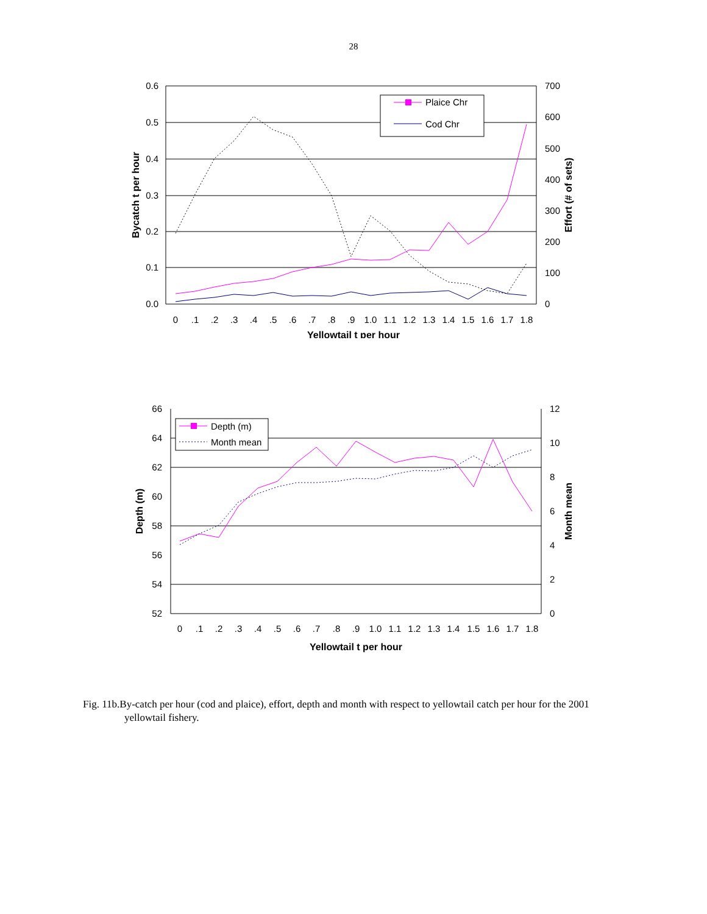28
0.6
0.5
0.4
0.3
0.2
0.1
0.0
700
600
500
400
300
200
100
0
0
.1
.2
.3
.4
.5
.6
.7
.8
.9
1.0
1.1
1.2
1.3
1.4
1.5
1.6
1.7
1.8
Yellowtail t per hour
Bycatch t per hour
Effort (# of sets)
Plaice Chr
Cod Chr
66
64
62
60
58
56
54
52
12
10
8
6
4
2
0
0
.1
.2
.3
.4
.5
.6
.7
.8
.9
1.0
1.1
1.2
1.3
1.4
1.5
1.6
1.7
1.8
Yellowtail t per hour
Depth (m)
Month mean
Depth (m)
Month mean
Fig. 11b.By-catch per hour (cod and plaice), effort, depth and month with respect to yellowtail catch per hour for the 2001 yellowtail fishery.